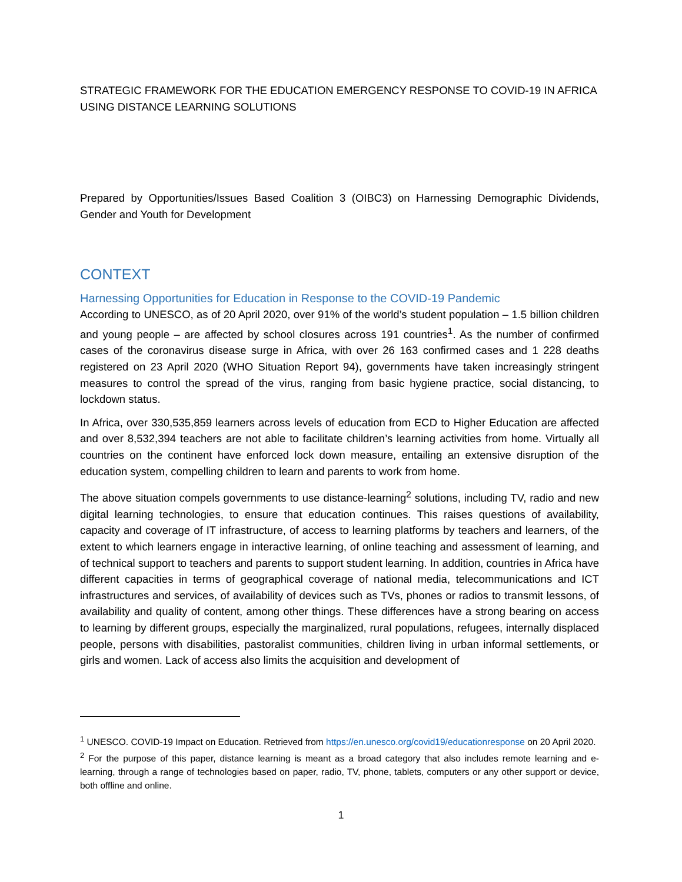STRATEGIC FRAMEWORK FOR THE EDUCATION EMERGENCY RESPONSE TO COVID-19 IN AFRICA USING DISTANCE LEARNING SOLUTIONS
Prepared by Opportunities/Issues Based Coalition 3 (OIBC3) on Harnessing Demographic Dividends, Gender and Youth for Development
CONTEXT
Harnessing Opportunities for Education in Response to the COVID-19 Pandemic
According to UNESCO, as of 20 April 2020, over 91% of the world’s student population – 1.5 billion children and young people – are affected by school closures across 191 countries<sup>1</sup>. As the number of confirmed cases of the coronavirus disease surge in Africa, with over 26 163 confirmed cases and 1 228 deaths registered on 23 April 2020 (WHO Situation Report 94), governments have taken increasingly stringent measures to control the spread of the virus, ranging from basic hygiene practice, social distancing, to lockdown status.
In Africa, over 330,535,859 learners across levels of education from ECD to Higher Education are affected and over 8,532,394 teachers are not able to facilitate children’s learning activities from home. Virtually all countries on the continent have enforced lock down measure, entailing an extensive disruption of the education system, compelling children to learn and parents to work from home.
The above situation compels governments to use distance-learning<sup>2</sup> solutions, including TV, radio and new digital learning technologies, to ensure that education continues. This raises questions of availability, capacity and coverage of IT infrastructure, of access to learning platforms by teachers and learners, of the extent to which learners engage in interactive learning, of online teaching and assessment of learning, and of technical support to teachers and parents to support student learning. In addition, countries in Africa have different capacities in terms of geographical coverage of national media, telecommunications and ICT infrastructures and services, of availability of devices such as TVs, phones or radios to transmit lessons, of availability and quality of content, among other things. These differences have a strong bearing on access to learning by different groups, especially the marginalized, rural populations, refugees, internally displaced people, persons with disabilities, pastoralist communities, children living in urban informal settlements, or girls and women. Lack of access also limits the acquisition and development of
<sup>1</sup> UNESCO. COVID-19 Impact on Education. Retrieved from https://en.unesco.org/covid19/educationresponse on 20 April 2020.
<sup>2</sup> For the purpose of this paper, distance learning is meant as a broad category that also includes remote learning and e-learning, through a range of technologies based on paper, radio, TV, phone, tablets, computers or any other support or device, both offline and online.
1